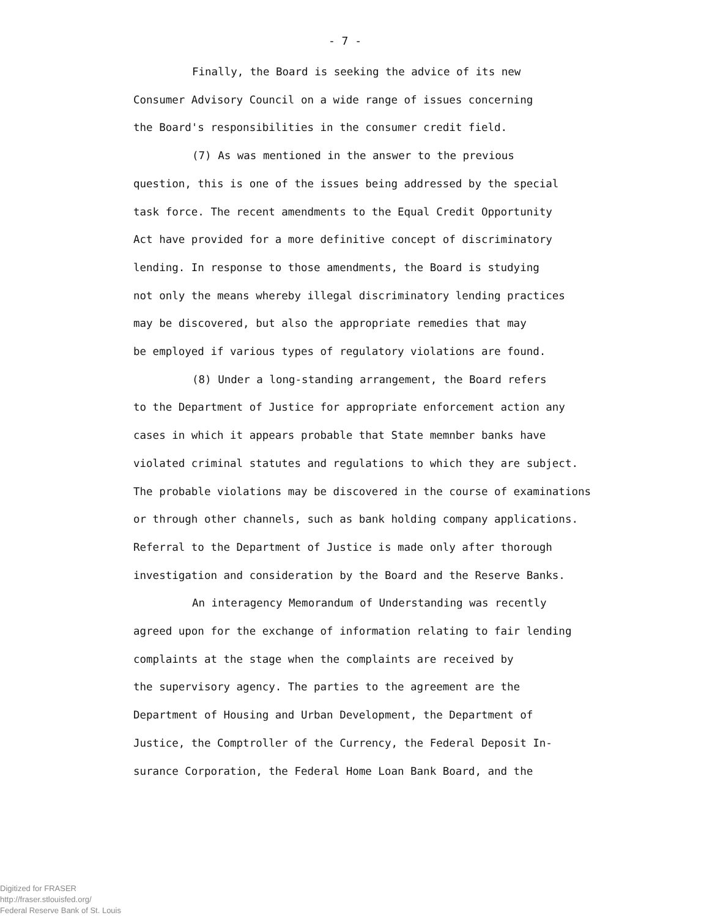- 7 -
Finally, the Board is seeking the advice of its new
Consumer Advisory Council on a wide range of issues concerning
the Board's responsibilities in the consumer credit field.
(7) As was mentioned in the answer to the previous
question, this is one of the issues being addressed by the special
task force. The recent amendments to the Equal Credit Opportunity
Act have provided for a more definitive concept of discriminatory
lending. In response to those amendments, the Board is studying
not only the means whereby illegal discriminatory lending practices
may be discovered, but also the appropriate remedies that may
be employed if various types of regulatory violations are found.
(8) Under a long-standing arrangement, the Board refers
to the Department of Justice for appropriate enforcement action any
cases in which it appears probable that State memnber banks have
violated criminal statutes and regulations to which they are subject.
The probable violations may be discovered in the course of examinations
or through other channels, such as bank holding company applications.
Referral to the Department of Justice is made only after thorough
investigation and consideration by the Board and the Reserve Banks.
An interagency Memorandum of Understanding was recently
agreed upon for the exchange of information relating to fair lending
complaints at the stage when the complaints are received by
the supervisory agency. The parties to the agreement are the
Department of Housing and Urban Development, the Department of
Justice, the Comptroller of the Currency, the Federal Deposit In-
surance Corporation, the Federal Home Loan Bank Board, and the
Digitized for FRASER
http://fraser.stlouisfed.org/
Federal Reserve Bank of St. Louis